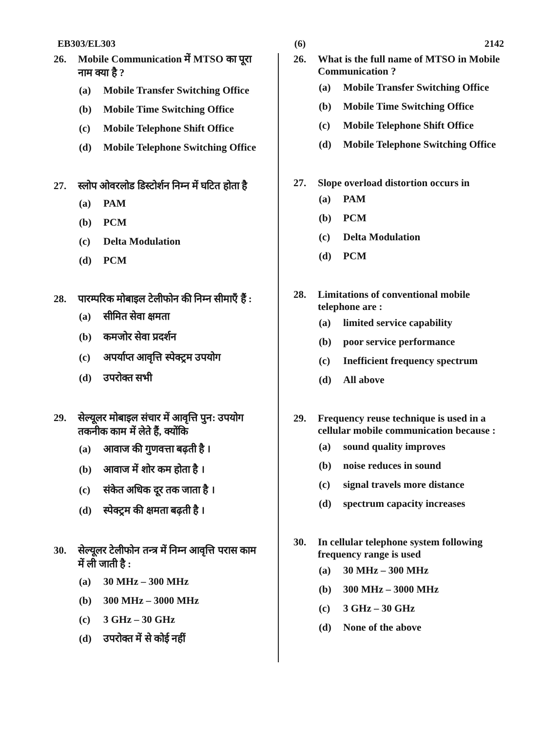EB303/EL303 (6) 2142
26. Mobile Communication में MTSO का पूरा नाम क्या है ?
(a) Mobile Transfer Switching Office
(b) Mobile Time Switching Office
(c) Mobile Telephone Shift Office
(d) Mobile Telephone Switching Office
27. स्लोप ओवरलोड डिस्टोर्शन निम्न में घटित होता है
(a) PAM
(b) PCM
(c) Delta Modulation
(d) PCM
28. पारम्परिक मोबाइल टेलीफोन की निम्न सीमाएँ हैं :
(a) सीमित सेवा क्षमता
(b) कमजोर सेवा प्रदर्शन
(c) अपर्याप्त आवृत्ति स्पेक्ट्रम उपयोग
(d) उपरोक्त सभी
29. सेल्यूलर मोबाइल संचार में आवृत्ति पुन: उपयोग तकनीक काम में लेते हैं, क्योंकि
(a) आवाज की गुणवत्ता बढ़ती है ।
(b) आवाज में शोर कम होता है ।
(c) संकेत अधिक दूर तक जाता है ।
(d) स्पेक्ट्रम की क्षमता बढ़ती है ।
30. सेल्यूलर टेलीफोन तन्त्र में निम्न आवृत्ति परास काम में ली जाती है :
(a) 30 MHz – 300 MHz
(b) 300 MHz – 3000 MHz
(c) 3 GHz – 30 GHz
(d) उपरोक्त में से कोई नहीं
26. What is the full name of MTSO in Mobile Communication ?
(a) Mobile Transfer Switching Office
(b) Mobile Time Switching Office
(c) Mobile Telephone Shift Office
(d) Mobile Telephone Switching Office
27. Slope overload distortion occurs in
(a) PAM
(b) PCM
(c) Delta Modulation
(d) PCM
28. Limitations of conventional mobile telephone are :
(a) limited service capability
(b) poor service performance
(c) Inefficient frequency spectrum
(d) All above
29. Frequency reuse technique is used in a cellular mobile communication because :
(a) sound quality improves
(b) noise reduces in sound
(c) signal travels more distance
(d) spectrum capacity increases
30. In cellular telephone system following frequency range is used
(a) 30 MHz – 300 MHz
(b) 300 MHz – 3000 MHz
(c) 3 GHz – 30 GHz
(d) None of the above